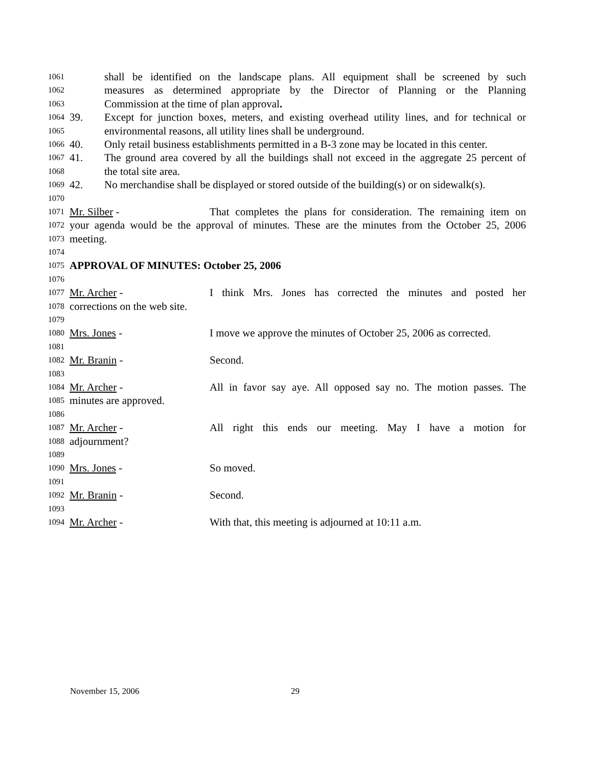1061 shall be identified on the landscape plans. All equipment shall be screened by such
1062 measures as determined appropriate by the Director of Planning or the Planning
1063 Commission at the time of plan approval.
1064 39. Except for junction boxes, meters, and existing overhead utility lines, and for technical or
1065 environmental reasons, all utility lines shall be underground.
1066 40. Only retail business establishments permitted in a B-3 zone may be located in this center.
1067 41. The ground area covered by all the buildings shall not exceed in the aggregate 25 percent of
1068 the total site area.
1069 42. No merchandise shall be displayed or stored outside of the building(s) or on sidewalk(s).
1070
1071 Mr. Silber - That completes the plans for consideration. The remaining item on
1072 your agenda would be the approval of minutes. These are the minutes from the October 25, 2006
1073 meeting.
1074
1075 APPROVAL OF MINUTES: October 25, 2006
1076
1077 Mr. Archer - I think Mrs. Jones has corrected the minutes and posted her
1078 corrections on the web site.
1079
1080 Mrs. Jones - I move we approve the minutes of October 25, 2006 as corrected.
1081
1082 Mr. Branin - Second.
1083
1084 Mr. Archer - All in favor say aye. All opposed say no. The motion passes. The
1085 minutes are approved.
1086
1087 Mr. Archer - All right this ends our meeting. May I have a motion for
1088 adjournment?
1089
1090 Mrs. Jones - So moved.
1091
1092 Mr. Branin - Second.
1093
1094 Mr. Archer - With that, this meeting is adjourned at 10:11 a.m.
November 15, 2006 29